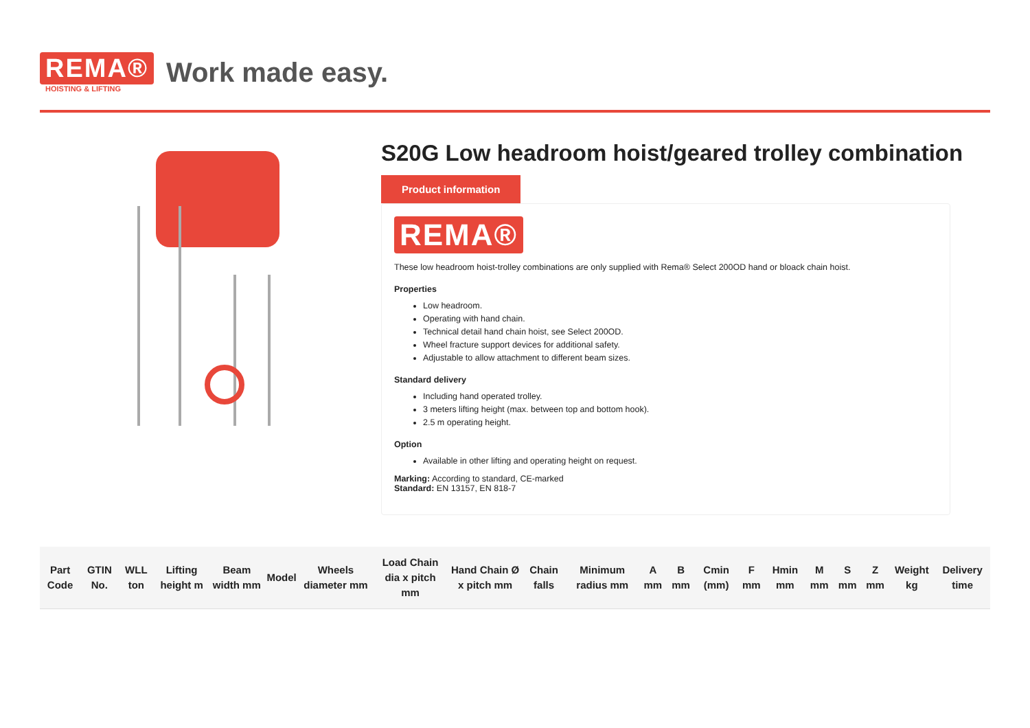REMA®
HOISTING & LIFTING
Work made easy.
S20G Low headroom hoist/geared trolley combination
Product information
REMA®
These low headroom hoist-trolley combinations are only supplied with Rema® Select 200OD hand or bloack chain hoist.
Properties
Low headroom.
Operating with hand chain.
Technical detail hand chain hoist, see Select 200OD.
Wheel fracture support devices for additional safety.
Adjustable to allow attachment to different beam sizes.
Standard delivery
Including hand operated trolley.
3 meters lifting height (max. between top and bottom hook).
2.5 m operating height.
Option
Available in other lifting and operating height on request.
Marking: According to standard, CE-marked
Standard: EN 13157, EN 818-7
| Part Code | GTIN No. | WLL ton | Lifting height m | Beam width mm | Model | Wheels diameter mm | Load Chain dia x pitch mm | Hand Chain Ø x pitch mm | Chain falls | Minimum radius mm | A mm | B mm | Cmin (mm) | F mm | Hmin mm | M mm | S mm | Z mm | Weight kg | Delivery time |
| --- | --- | --- | --- | --- | --- | --- | --- | --- | --- | --- | --- | --- | --- | --- | --- | --- | --- | --- | --- | --- |